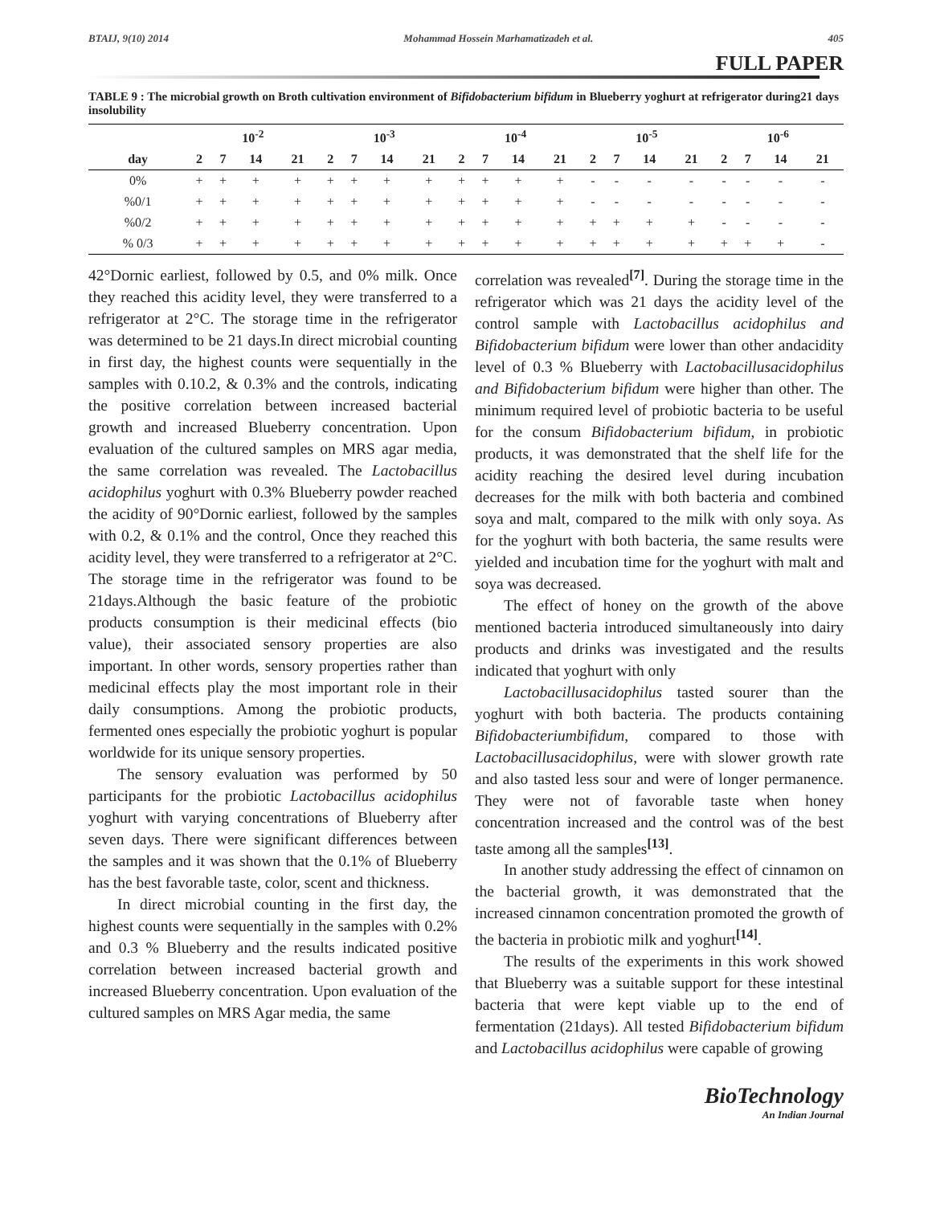BTAIJ, 9(10) 2014 Mohammad Hossein Marhamatizadeh et al. 405
FULL PAPER
TABLE 9 : The microbial growth on Broth cultivation environment of Bifidobacterium bifidum in Blueberry yoghurt at refrigerator during21 days insolubility
| | 10<sup>-2</sup> | | | | 10<sup>-3</sup> | | | | 10<sup>-4</sup> | | | | 10<sup>-5</sup> | | | | 10<sup>-6</sup> | | | |
| --- | --- | --- | --- | --- | --- | --- | --- | --- | --- | --- | --- | --- | --- | --- | --- | --- | --- | --- | --- | --- |
| day | 2 | 7 | 14 | 21 | 2 | 7 | 14 | 21 | 2 | 7 | 14 | 21 | 2 | 7 | 14 | 21 | 2 | 7 | 14 | 21 |
| 0% | + | + | + | + | + | + | + | + | + | + | + | + | - | - | - | - | - | - | - | - |
| %0/1 | + | + | + | + | + | + | + | + | + | + | + | + | - | - | - | - | - | - | - | - |
| %0/2 | + | + | + | + | + | + | + | + | + | + | + | + | + | + | + | + | - | - | - | - |
| % 0/3 | + | + | + | + | + | + | + | + | + | + | + | + | + | + | + | + | + | + | + | - |
42°Dornic earliest, followed by 0.5, and 0% milk. Once they reached this acidity level, they were transferred to a refrigerator at 2°C. The storage time in the refrigerator was determined to be 21 days.In direct microbial counting in first day, the highest counts were sequentially in the samples with 0.10.2, & 0.3% and the controls, indicating the positive correlation between increased bacterial growth and increased Blueberry concentration. Upon evaluation of the cultured samples on MRS agar media, the same correlation was revealed. The Lactobacillus acidophilus yoghurt with 0.3% Blueberry powder reached the acidity of 90°Dornic earliest, followed by the samples with 0.2, & 0.1% and the control, Once they reached this acidity level, they were transferred to a refrigerator at 2°C. The storage time in the refrigerator was found to be 21days.Although the basic feature of the probiotic products consumption is their medicinal effects (bio value), their associated sensory properties are also important. In other words, sensory properties rather than medicinal effects play the most important role in their daily consumptions. Among the probiotic products, fermented ones especially the probiotic yoghurt is popular worldwide for its unique sensory properties.
The sensory evaluation was performed by 50 participants for the probiotic Lactobacillus acidophilus yoghurt with varying concentrations of Blueberry after seven days. There were significant differences between the samples and it was shown that the 0.1% of Blueberry has the best favorable taste, color, scent and thickness.
In direct microbial counting in the first day, the highest counts were sequentially in the samples with 0.2% and 0.3 % Blueberry and the results indicated positive correlation between increased bacterial growth and increased Blueberry concentration. Upon evaluation of the cultured samples on MRS Agar media, the same
correlation was revealed<sup>[7]</sup>. During the storage time in the refrigerator which was 21 days the acidity level of the control sample with Lactobacillus acidophilus and Bifidobacterium bifidum were lower than other andacidity level of 0.3 % Blueberry with Lactobacillusacidophilus and Bifidobacterium bifidum were higher than other. The minimum required level of probiotic bacteria to be useful for the consum Bifidobacterium bifidum, in probiotic products, it was demonstrated that the shelf life for the acidity reaching the desired level during incubation decreases for the milk with both bacteria and combined soya and malt, compared to the milk with only soya. As for the yoghurt with both bacteria, the same results were yielded and incubation time for the yoghurt with malt and soya was decreased.
The effect of honey on the growth of the above mentioned bacteria introduced simultaneously into dairy products and drinks was investigated and the results indicated that yoghurt with only
Lactobacillusacidophilus tasted sourer than the yoghurt with both bacteria. The products containing Bifidobacteriumbifidum, compared to those with Lactobacillusacidophilus, were with slower growth rate and also tasted less sour and were of longer permanence. They were not of favorable taste when honey concentration increased and the control was of the best taste among all the samples<sup>[13]</sup>.
In another study addressing the effect of cinnamon on the bacterial growth, it was demonstrated that the increased cinnamon concentration promoted the growth of the bacteria in probiotic milk and yoghurt<sup>[14]</sup>.
The results of the experiments in this work showed that Blueberry was a suitable support for these intestinal bacteria that were kept viable up to the end of fermentation (21days). All tested Bifidobacterium bifidum and Lactobacillus acidophilus were capable of growing
BioTechnology
An Indian Journal